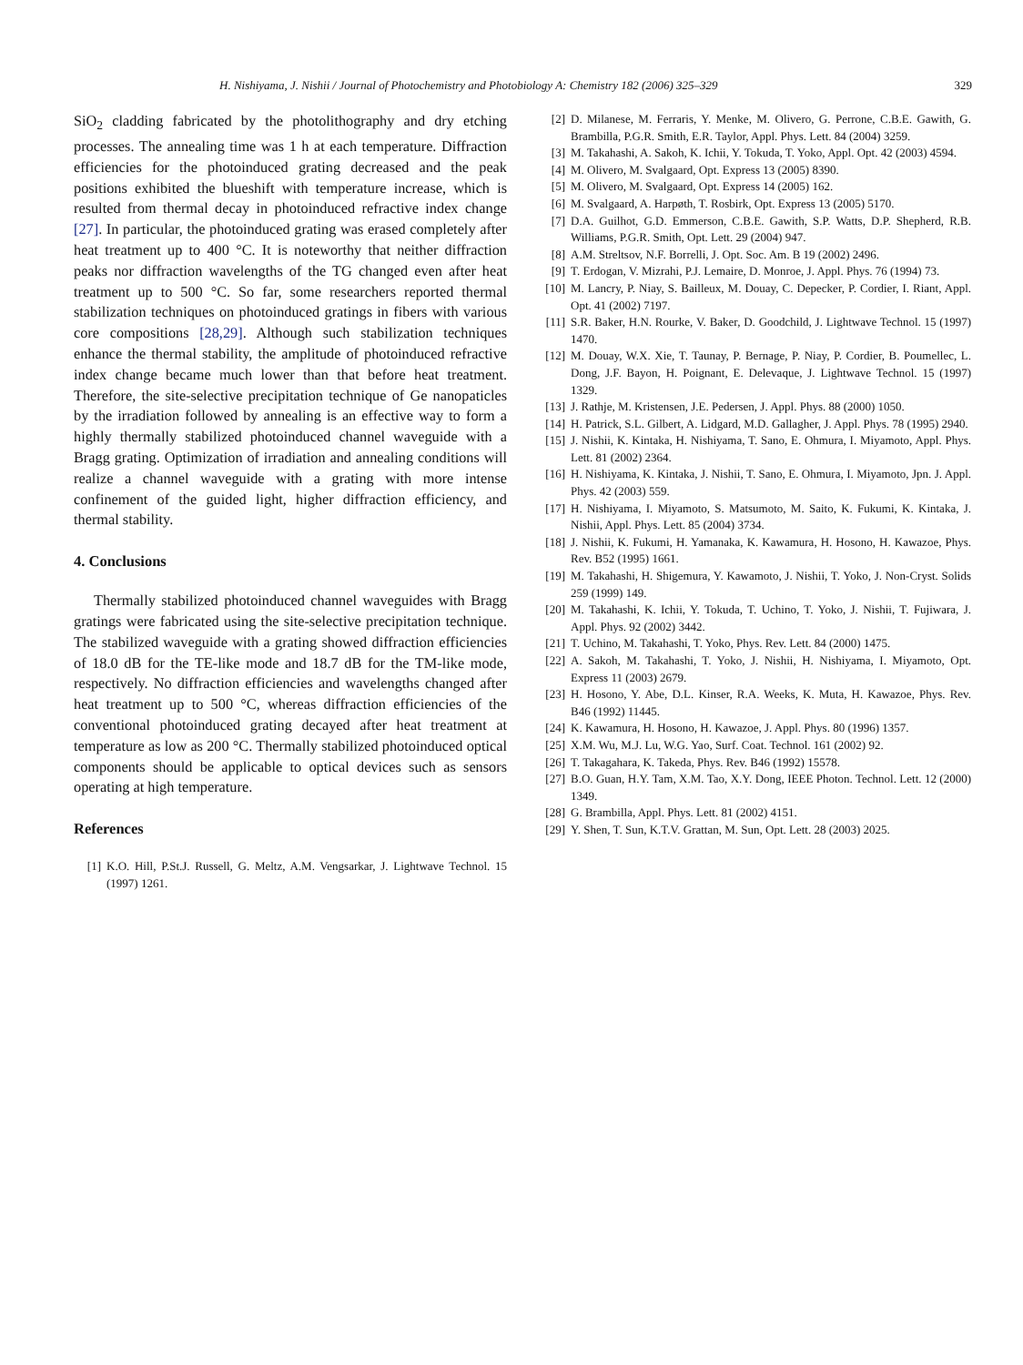H. Nishiyama, J. Nishii / Journal of Photochemistry and Photobiology A: Chemistry 182 (2006) 325–329 329
SiO<sub>2</sub> cladding fabricated by the photolithography and dry etching processes. The annealing time was 1 h at each temperature. Diffraction efficiencies for the photoinduced grating decreased and the peak positions exhibited the blueshift with temperature increase, which is resulted from thermal decay in photoinduced refractive index change [27]. In particular, the photoinduced grating was erased completely after heat treatment up to 400 °C. It is noteworthy that neither diffraction peaks nor diffraction wavelengths of the TG changed even after heat treatment up to 500 °C. So far, some researchers reported thermal stabilization techniques on photoinduced gratings in fibers with various core compositions [28,29]. Although such stabilization techniques enhance the thermal stability, the amplitude of photoinduced refractive index change became much lower than that before heat treatment. Therefore, the site-selective precipitation technique of Ge nanopaticles by the irradiation followed by annealing is an effective way to form a highly thermally stabilized photoinduced channel waveguide with a Bragg grating. Optimization of irradiation and annealing conditions will realize a channel waveguide with a grating with more intense confinement of the guided light, higher diffraction efficiency, and thermal stability.
4. Conclusions
Thermally stabilized photoinduced channel waveguides with Bragg gratings were fabricated using the site-selective precipitation technique. The stabilized waveguide with a grating showed diffraction efficiencies of 18.0 dB for the TE-like mode and 18.7 dB for the TM-like mode, respectively. No diffraction efficiencies and wavelengths changed after heat treatment up to 500 °C, whereas diffraction efficiencies of the conventional photoinduced grating decayed after heat treatment at temperature as low as 200 °C. Thermally stabilized photoinduced optical components should be applicable to optical devices such as sensors operating at high temperature.
References
[1] K.O. Hill, P.St.J. Russell, G. Meltz, A.M. Vengsarkar, J. Lightwave Technol. 15 (1997) 1261.
[2] D. Milanese, M. Ferraris, Y. Menke, M. Olivero, G. Perrone, C.B.E. Gawith, G. Brambilla, P.G.R. Smith, E.R. Taylor, Appl. Phys. Lett. 84 (2004) 3259.
[3] M. Takahashi, A. Sakoh, K. Ichii, Y. Tokuda, T. Yoko, Appl. Opt. 42 (2003) 4594.
[4] M. Olivero, M. Svalgaard, Opt. Express 13 (2005) 8390.
[5] M. Olivero, M. Svalgaard, Opt. Express 14 (2005) 162.
[6] M. Svalgaard, A. Harpøth, T. Rosbirk, Opt. Express 13 (2005) 5170.
[7] D.A. Guilhot, G.D. Emmerson, C.B.E. Gawith, S.P. Watts, D.P. Shepherd, R.B. Williams, P.G.R. Smith, Opt. Lett. 29 (2004) 947.
[8] A.M. Streltsov, N.F. Borrelli, J. Opt. Soc. Am. B 19 (2002) 2496.
[9] T. Erdogan, V. Mizrahi, P.J. Lemaire, D. Monroe, J. Appl. Phys. 76 (1994) 73.
[10] M. Lancry, P. Niay, S. Bailleux, M. Douay, C. Depecker, P. Cordier, I. Riant, Appl. Opt. 41 (2002) 7197.
[11] S.R. Baker, H.N. Rourke, V. Baker, D. Goodchild, J. Lightwave Technol. 15 (1997) 1470.
[12] M. Douay, W.X. Xie, T. Taunay, P. Bernage, P. Niay, P. Cordier, B. Poumellec, L. Dong, J.F. Bayon, H. Poignant, E. Delevaque, J. Lightwave Technol. 15 (1997) 1329.
[13] J. Rathje, M. Kristensen, J.E. Pedersen, J. Appl. Phys. 88 (2000) 1050.
[14] H. Patrick, S.L. Gilbert, A. Lidgard, M.D. Gallagher, J. Appl. Phys. 78 (1995) 2940.
[15] J. Nishii, K. Kintaka, H. Nishiyama, T. Sano, E. Ohmura, I. Miyamoto, Appl. Phys. Lett. 81 (2002) 2364.
[16] H. Nishiyama, K. Kintaka, J. Nishii, T. Sano, E. Ohmura, I. Miyamoto, Jpn. J. Appl. Phys. 42 (2003) 559.
[17] H. Nishiyama, I. Miyamoto, S. Matsumoto, M. Saito, K. Fukumi, K. Kintaka, J. Nishii, Appl. Phys. Lett. 85 (2004) 3734.
[18] J. Nishii, K. Fukumi, H. Yamanaka, K. Kawamura, H. Hosono, H. Kawazoe, Phys. Rev. B52 (1995) 1661.
[19] M. Takahashi, H. Shigemura, Y. Kawamoto, J. Nishii, T. Yoko, J. Non-Cryst. Solids 259 (1999) 149.
[20] M. Takahashi, K. Ichii, Y. Tokuda, T. Uchino, T. Yoko, J. Nishii, T. Fujiwara, J. Appl. Phys. 92 (2002) 3442.
[21] T. Uchino, M. Takahashi, T. Yoko, Phys. Rev. Lett. 84 (2000) 1475.
[22] A. Sakoh, M. Takahashi, T. Yoko, J. Nishii, H. Nishiyama, I. Miyamoto, Opt. Express 11 (2003) 2679.
[23] H. Hosono, Y. Abe, D.L. Kinser, R.A. Weeks, K. Muta, H. Kawazoe, Phys. Rev. B46 (1992) 11445.
[24] K. Kawamura, H. Hosono, H. Kawazoe, J. Appl. Phys. 80 (1996) 1357.
[25] X.M. Wu, M.J. Lu, W.G. Yao, Surf. Coat. Technol. 161 (2002) 92.
[26] T. Takagahara, K. Takeda, Phys. Rev. B46 (1992) 15578.
[27] B.O. Guan, H.Y. Tam, X.M. Tao, X.Y. Dong, IEEE Photon. Technol. Lett. 12 (2000) 1349.
[28] G. Brambilla, Appl. Phys. Lett. 81 (2002) 4151.
[29] Y. Shen, T. Sun, K.T.V. Grattan, M. Sun, Opt. Lett. 28 (2003) 2025.